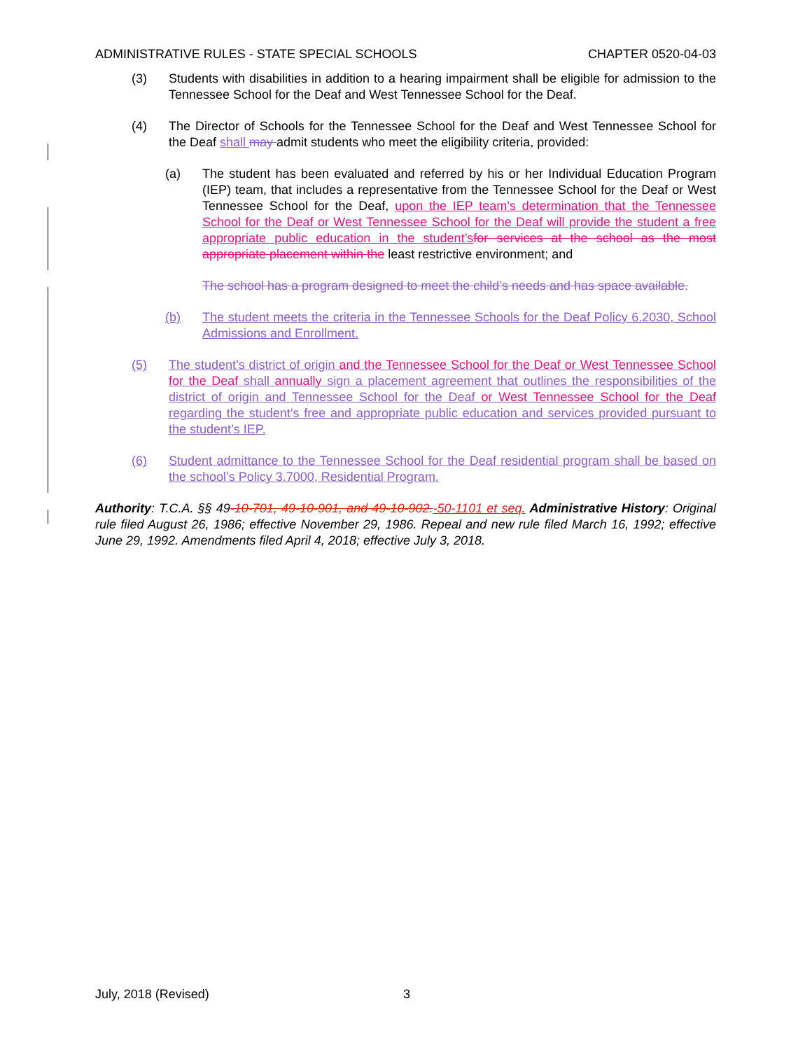ADMINISTRATIVE RULES - STATE SPECIAL SCHOOLS CHAPTER 0520-04-03
(3) Students with disabilities in addition to a hearing impairment shall be eligible for admission to the Tennessee School for the Deaf and West Tennessee School for the Deaf.
(4) The Director of Schools for the Tennessee School for the Deaf and West Tennessee School for the Deaf shall may admit students who meet the eligibility criteria, provided:
(a) The student has been evaluated and referred by his or her Individual Education Program (IEP) team, that includes a representative from the Tennessee School for the Deaf or West Tennessee School for the Deaf, upon the IEP team’s determination that the Tennessee School for the Deaf or West Tennessee School for the Deaf will provide the student a free appropriate public education in the student’s for services at the school as the most appropriate placement within the least restrictive environment; and
The school has a program designed to meet the child’s needs and has space available.
(b) The student meets the criteria in the Tennessee Schools for the Deaf Policy 6.2030, School Admissions and Enrollment.
(5) The student’s district of origin and the Tennessee School for the Deaf or West Tennessee School for the Deaf shall annually sign a placement agreement that outlines the responsibilities of the district of origin and Tennessee School for the Deaf or West Tennessee School for the Deaf regarding the student’s free and appropriate public education and services provided pursuant to the student’s IEP.
(6) Student admittance to the Tennessee School for the Deaf residential program shall be based on the school’s Policy 3.7000, Residential Program.
Authority: T.C.A. §§ 49-10-701, 49-10-901, and 49-10-902.-50-1101 et seq. Administrative History: Original rule filed August 26, 1986; effective November 29, 1986. Repeal and new rule filed March 16, 1992; effective June 29, 1992. Amendments filed April 4, 2018; effective July 3, 2018.
July, 2018 (Revised) 3